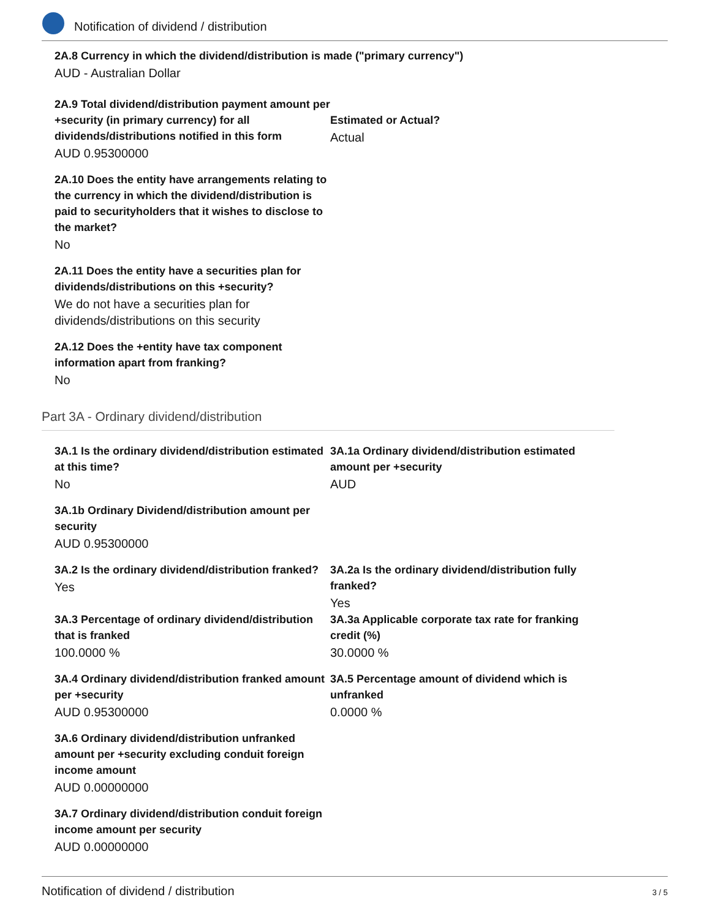Notification of dividend / distribution
2A.8 Currency in which the dividend/distribution is made ("primary currency")
AUD - Australian Dollar
2A.9 Total dividend/distribution payment amount per +security (in primary currency) for all dividends/distributions notified in this form
AUD 0.95300000
Estimated or Actual?
Actual
2A.10 Does the entity have arrangements relating to the currency in which the dividend/distribution is paid to securityholders that it wishes to disclose to the market?
No
2A.11 Does the entity have a securities plan for dividends/distributions on this +security?
We do not have a securities plan for dividends/distributions on this security
2A.12 Does the +entity have tax component information apart from franking?
No
Part 3A - Ordinary dividend/distribution
3A.1 Is the ordinary dividend/distribution estimated at this time?
No
3A.1a Ordinary dividend/distribution estimated amount per +security
AUD
3A.1b Ordinary Dividend/distribution amount per security
AUD 0.95300000
3A.2 Is the ordinary dividend/distribution franked?
Yes
3A.2a Is the ordinary dividend/distribution fully franked?
Yes
3A.3 Percentage of ordinary dividend/distribution that is franked
100.0000 %
3A.3a Applicable corporate tax rate for franking credit (%)
30.0000 %
3A.4 Ordinary dividend/distribution franked amount per +security
AUD 0.95300000
3A.5 Percentage amount of dividend which is unfranked
0.0000 %
3A.6 Ordinary dividend/distribution unfranked amount per +security excluding conduit foreign income amount
AUD 0.00000000
3A.7 Ordinary dividend/distribution conduit foreign income amount per security
AUD 0.00000000
Notification of dividend / distribution 3 / 5